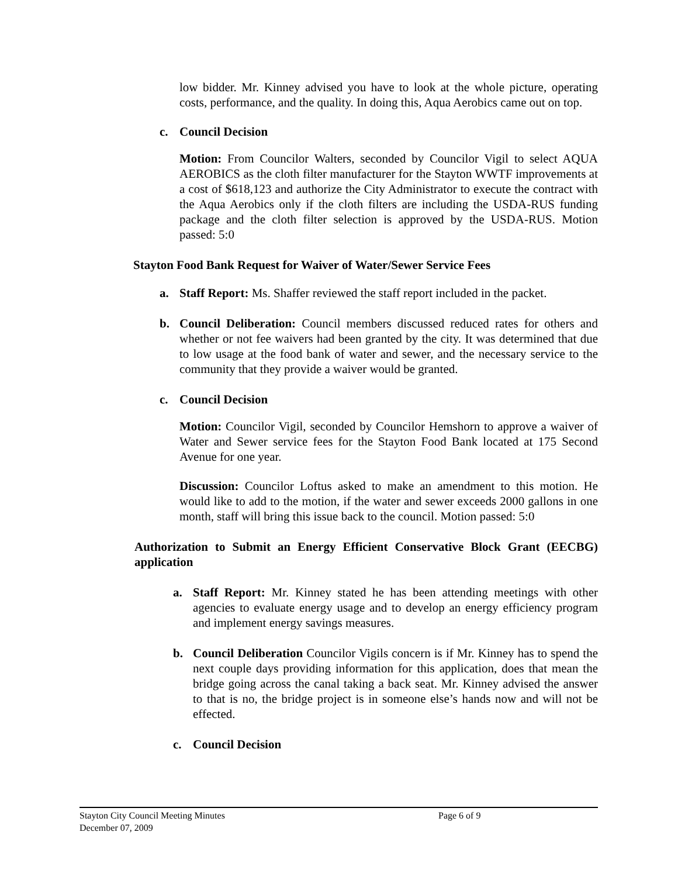low bidder. Mr. Kinney advised you have to look at the whole picture, operating costs, performance, and the quality. In doing this, Aqua Aerobics came out on top.
c. Council Decision
Motion: From Councilor Walters, seconded by Councilor Vigil to select AQUA AEROBICS as the cloth filter manufacturer for the Stayton WWTF improvements at a cost of $618,123 and authorize the City Administrator to execute the contract with the Aqua Aerobics only if the cloth filters are including the USDA-RUS funding package and the cloth filter selection is approved by the USDA-RUS. Motion passed: 5:0
Stayton Food Bank Request for Waiver of Water/Sewer Service Fees
a. Staff Report: Ms. Shaffer reviewed the staff report included in the packet.
b. Council Deliberation: Council members discussed reduced rates for others and whether or not fee waivers had been granted by the city. It was determined that due to low usage at the food bank of water and sewer, and the necessary service to the community that they provide a waiver would be granted.
c. Council Decision
Motion: Councilor Vigil, seconded by Councilor Hemshorn to approve a waiver of Water and Sewer service fees for the Stayton Food Bank located at 175 Second Avenue for one year.
Discussion: Councilor Loftus asked to make an amendment to this motion. He would like to add to the motion, if the water and sewer exceeds 2000 gallons in one month, staff will bring this issue back to the council. Motion passed: 5:0
Authorization to Submit an Energy Efficient Conservative Block Grant (EECBG) application
a. Staff Report: Mr. Kinney stated he has been attending meetings with other agencies to evaluate energy usage and to develop an energy efficiency program and implement energy savings measures.
b. Council Deliberation Councilor Vigils concern is if Mr. Kinney has to spend the next couple days providing information for this application, does that mean the bridge going across the canal taking a back seat. Mr. Kinney advised the answer to that is no, the bridge project is in someone else’s hands now and will not be effected.
c. Council Decision
Stayton City Council Meeting Minutes Page 6 of 9
December 07, 2009